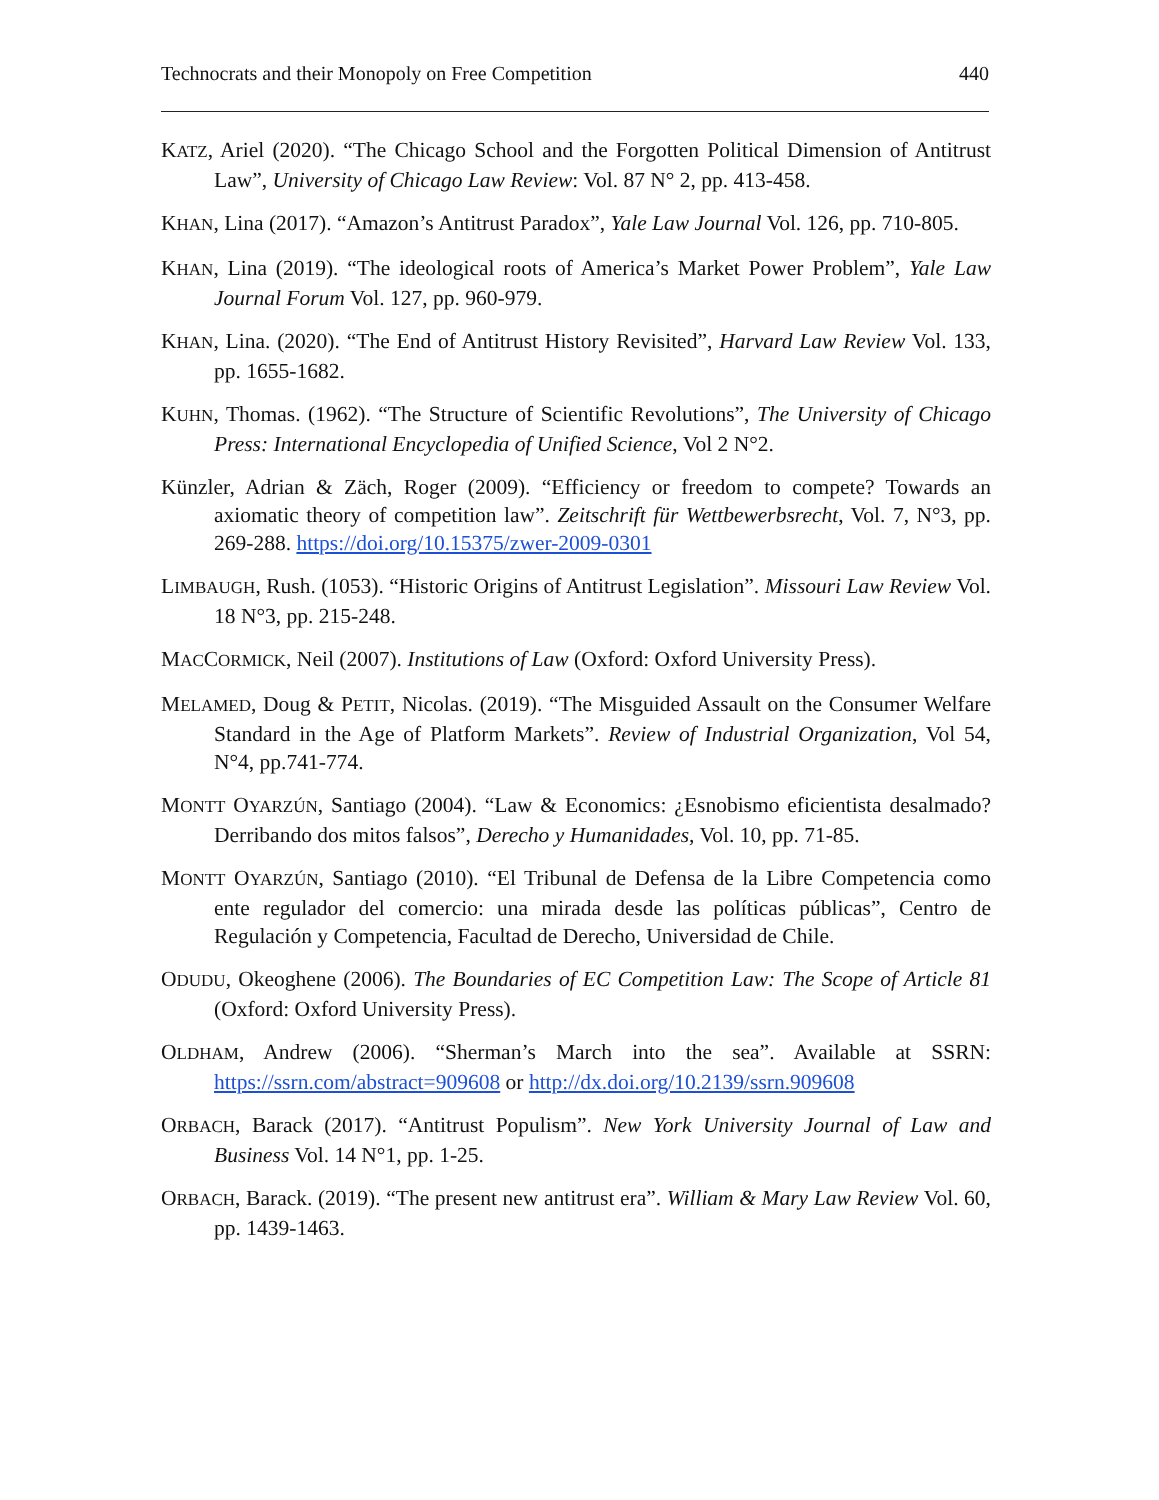Technocrats and their Monopoly on Free Competition 440
KATZ, Ariel (2020). “The Chicago School and the Forgotten Political Dimension of Antitrust Law”, University of Chicago Law Review: Vol. 87 N° 2, pp. 413-458.
KHAN, Lina (2017). “Amazon’s Antitrust Paradox”, Yale Law Journal Vol. 126, pp. 710-805.
KHAN, Lina (2019). “The ideological roots of America’s Market Power Problem”, Yale Law Journal Forum Vol. 127, pp. 960-979.
KHAN, Lina. (2020). “The End of Antitrust History Revisited”, Harvard Law Review Vol. 133, pp. 1655-1682.
KUHN, Thomas. (1962). “The Structure of Scientific Revolutions”, The University of Chicago Press: International Encyclopedia of Unified Science, Vol 2 N°2.
Künzler, Adrian & Zäch, Roger (2009). “Efficiency or freedom to compete? Towards an axiomatic theory of competition law”. Zeitschrift für Wettbewerbsrecht, Vol. 7, N°3, pp. 269-288. https://doi.org/10.15375/zwer-2009-0301
LIMBAUGH, Rush. (1053). “Historic Origins of Antitrust Legislation”. Missouri Law Review Vol. 18 N°3, pp. 215-248.
MACCORMICK, Neil (2007). Institutions of Law (Oxford: Oxford University Press).
MELAMED, Doug & PETIT, Nicolas. (2019). “The Misguided Assault on the Consumer Welfare Standard in the Age of Platform Markets”. Review of Industrial Organization, Vol 54, N°4, pp.741-774.
MONTT OYARZÚN, Santiago (2004). “Law & Economics: ¿Esnobismo eficientista desalmado? Derribando dos mitos falsos”, Derecho y Humanidades, Vol. 10, pp. 71-85.
MONTT OYARZÚN, Santiago (2010). “El Tribunal de Defensa de la Libre Competencia como ente regulador del comercio: una mirada desde las políticas públicas”, Centro de Regulación y Competencia, Facultad de Derecho, Universidad de Chile.
ODUDU, Okeoghene (2006). The Boundaries of EC Competition Law: The Scope of Article 81 (Oxford: Oxford University Press).
OLDHAM, Andrew (2006). “Sherman’s March into the sea”. Available at SSRN: https://ssrn.com/abstract=909608 or http://dx.doi.org/10.2139/ssrn.909608
ORBACH, Barack (2017). “Antitrust Populism”. New York University Journal of Law and Business Vol. 14 N°1, pp. 1-25.
ORBACH, Barack. (2019). “The present new antitrust era”. William & Mary Law Review Vol. 60, pp. 1439-1463.